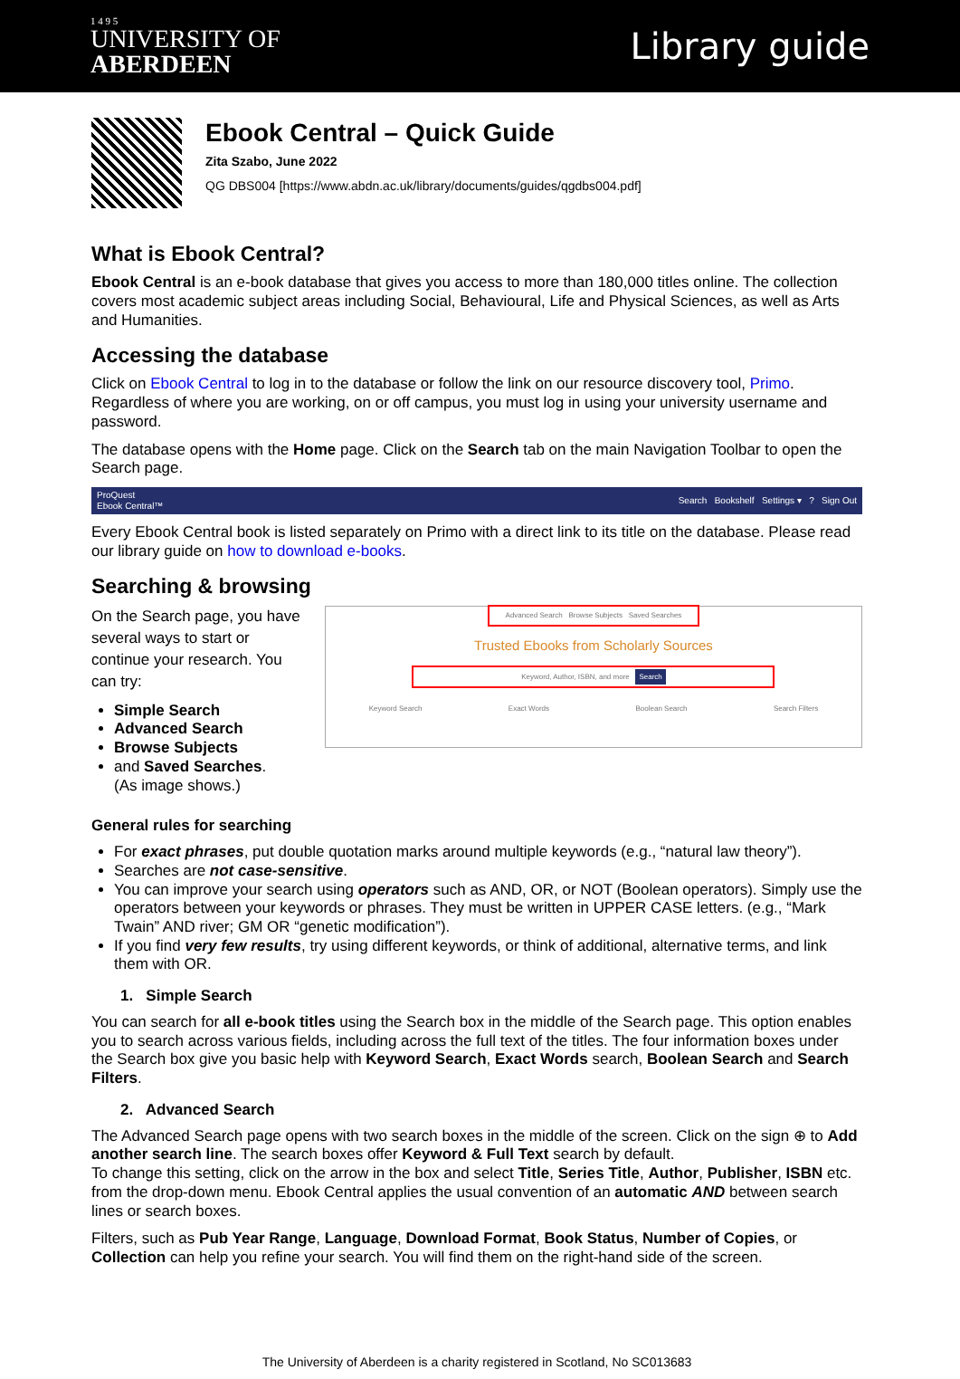1 4 9 5
UNIVERSITY OF
ABERDEEN
Library guide
Ebook Central – Quick Guide
Zita Szabo, June 2022
QG DBS004 [https://www.abdn.ac.uk/library/documents/guides/qgdbs004.pdf]
What is Ebook Central?
Ebook Central is an e-book database that gives you access to more than 180,000 titles online. The collection covers most academic subject areas including Social, Behavioural, Life and Physical Sciences, as well as Arts and Humanities.
Accessing the database
Click on Ebook Central to log in to the database or follow the link on our resource discovery tool, Primo. Regardless of where you are working, on or off campus, you must log in using your university username and password.
The database opens with the Home page. Click on the Search tab on the main Navigation Toolbar to open the Search page.
ProQuest
Ebook Central™ Search Bookshelf Settings ▾ ? Sign Out
Every Ebook Central book is listed separately on Primo with a direct link to its title on the database. Please read our library guide on how to download e-books.
Searching & browsing
On the Search page, you have several ways to start or continue your research. You can try:
Simple Search
Advanced Search
Browse Subjects
and Saved Searches.
(As image shows.)
Advanced Search Browse Subjects Saved Searches
Trusted Ebooks from Scholarly Sources
Keyword, Author, ISBN, and more Search
Keyword Search Exact Words Boolean Search Search Filters
General rules for searching
For exact phrases, put double quotation marks around multiple keywords (e.g., “natural law theory”).
Searches are not case-sensitive.
You can improve your search using operators such as AND, OR, or NOT (Boolean operators). Simply use the operators between your keywords or phrases. They must be written in UPPER CASE letters. (e.g., “Mark Twain” AND river; GM OR “genetic modification”).
If you find very few results, try using different keywords, or think of additional, alternative terms, and link them with OR.
1. Simple Search
You can search for all e-book titles using the Search box in the middle of the Search page. This option enables you to search across various fields, including across the full text of the titles. The four information boxes under the Search box give you basic help with Keyword Search, Exact Words search, Boolean Search and Search Filters.
2. Advanced Search
The Advanced Search page opens with two search boxes in the middle of the screen. Click on the sign ⊕ to Add another search line. The search boxes offer Keyword & Full Text search by default.
To change this setting, click on the arrow in the box and select Title, Series Title, Author, Publisher, ISBN etc. from the drop-down menu. Ebook Central applies the usual convention of an automatic AND between search lines or search boxes.
Filters, such as Pub Year Range, Language, Download Format, Book Status, Number of Copies, or Collection can help you refine your search. You will find them on the right-hand side of the screen.
The University of Aberdeen is a charity registered in Scotland, No SC013683